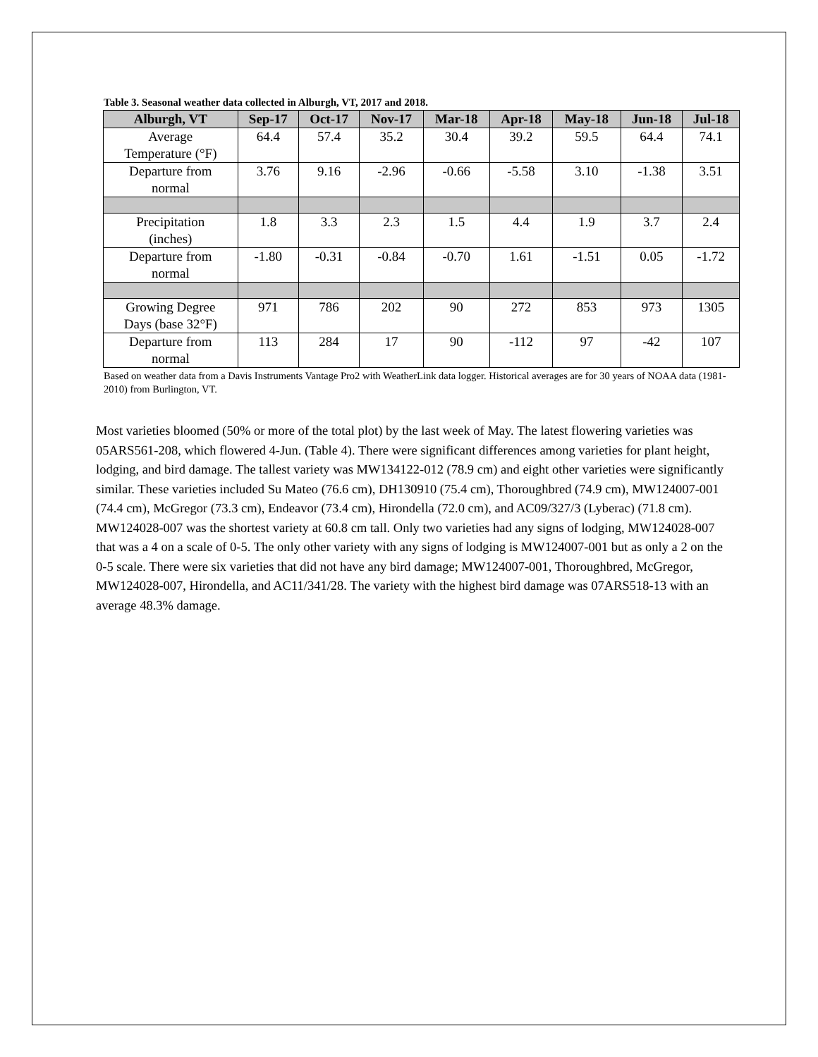Table 3. Seasonal weather data collected in Alburgh, VT, 2017 and 2018.
| Alburgh, VT | Sep-17 | Oct-17 | Nov-17 | Mar-18 | Apr-18 | May-18 | Jun-18 | Jul-18 |
| --- | --- | --- | --- | --- | --- | --- | --- | --- |
| Average Temperature (°F) | 64.4 | 57.4 | 35.2 | 30.4 | 39.2 | 59.5 | 64.4 | 74.1 |
| Departure from normal | 3.76 | 9.16 | -2.96 | -0.66 | -5.58 | 3.10 | -1.38 | 3.51 |
| Precipitation (inches) | 1.8 | 3.3 | 2.3 | 1.5 | 4.4 | 1.9 | 3.7 | 2.4 |
| Departure from normal | -1.80 | -0.31 | -0.84 | -0.70 | 1.61 | -1.51 | 0.05 | -1.72 |
| Growing Degree Days (base 32°F) | 971 | 786 | 202 | 90 | 272 | 853 | 973 | 1305 |
| Departure from normal | 113 | 284 | 17 | 90 | -112 | 97 | -42 | 107 |
Based on weather data from a Davis Instruments Vantage Pro2 with WeatherLink data logger. Historical averages are for 30 years of NOAA data (1981-2010) from Burlington, VT.
Most varieties bloomed (50% or more of the total plot) by the last week of May. The latest flowering varieties was 05ARS561-208, which flowered 4-Jun. (Table 4). There were significant differences among varieties for plant height, lodging, and bird damage. The tallest variety was MW134122-012 (78.9 cm) and eight other varieties were significantly similar. These varieties included Su Mateo (76.6 cm), DH130910 (75.4 cm), Thoroughbred (74.9 cm), MW124007-001 (74.4 cm), McGregor (73.3 cm), Endeavor (73.4 cm), Hirondella (72.0 cm), and AC09/327/3 (Lyberac) (71.8 cm). MW124028-007 was the shortest variety at 60.8 cm tall. Only two varieties had any signs of lodging, MW124028-007 that was a 4 on a scale of 0-5. The only other variety with any signs of lodging is MW124007-001 but as only a 2 on the 0-5 scale. There were six varieties that did not have any bird damage; MW124007-001, Thoroughbred, McGregor, MW124028-007, Hirondella, and AC11/341/28. The variety with the highest bird damage was 07ARS518-13 with an average 48.3% damage.